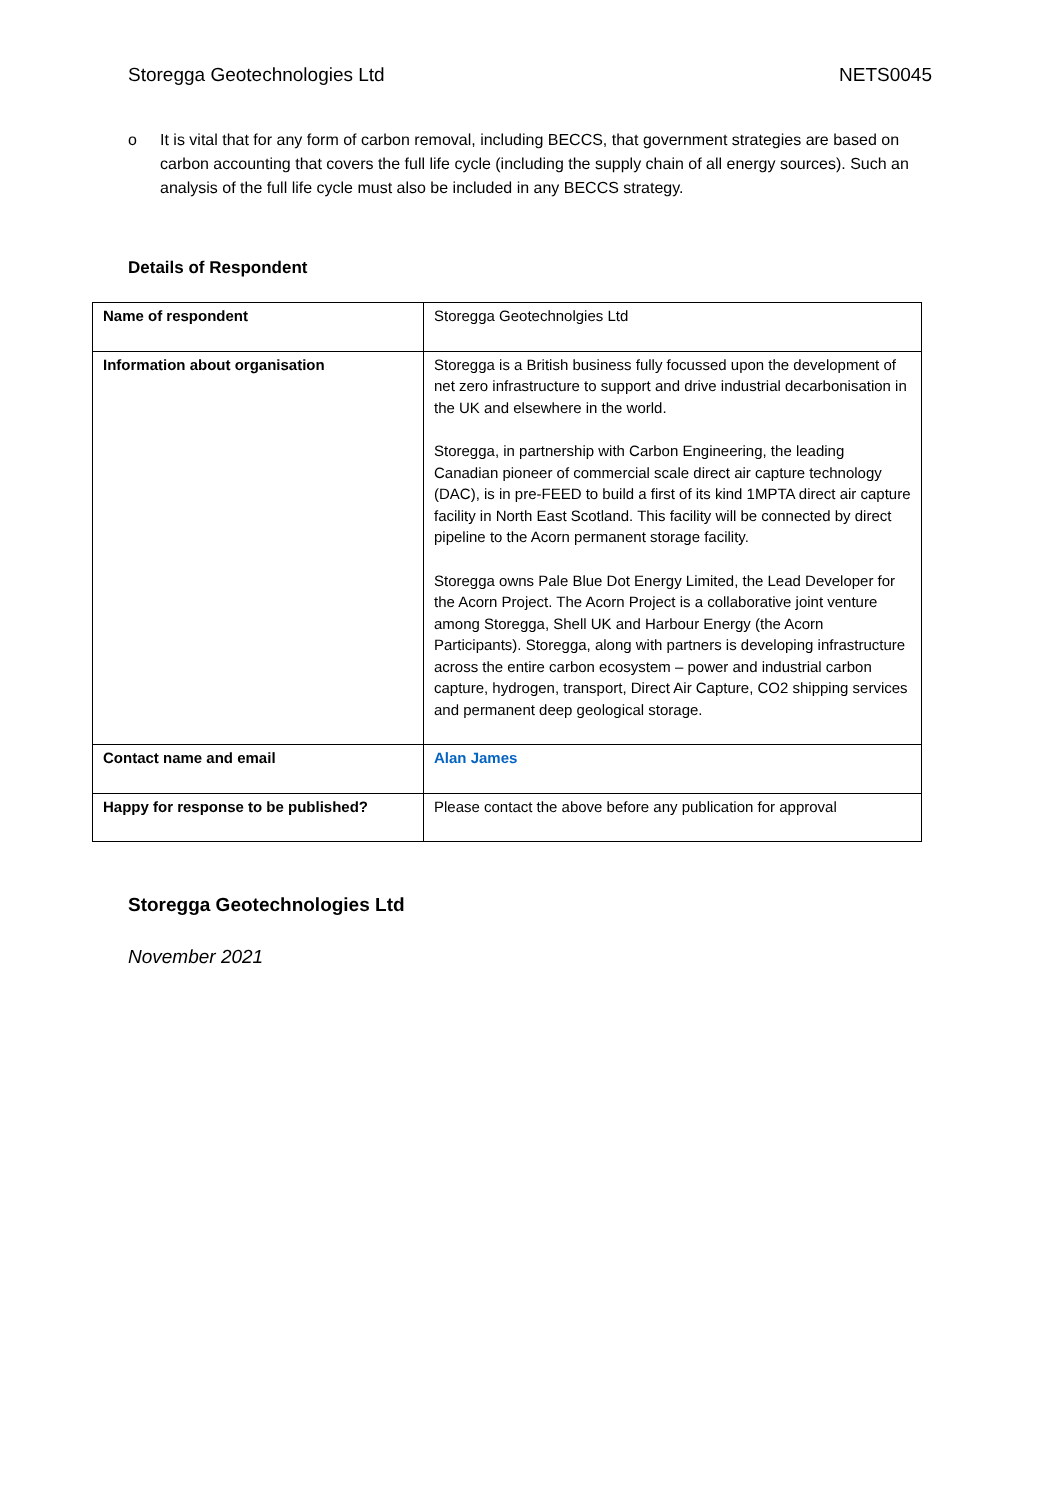Storegga Geotechnologies Ltd NETS0045
o It is vital that for any form of carbon removal, including BECCS, that government strategies are based on carbon accounting that covers the full life cycle (including the supply chain of all energy sources). Such an analysis of the full life cycle must also be included in any BECCS strategy.
Details of Respondent
| Name of respondent | Storegga Geotechnolgies Ltd |
| Information about organisation | Storegga is a British business fully focussed upon the development of net zero infrastructure to support and drive industrial decarbonisation in the UK and elsewhere in the world. Storegga, in partnership with Carbon Engineering, the leading Canadian pioneer of commercial scale direct air capture technology (DAC), is in pre-FEED to build a first of its kind 1MPTA direct air capture facility in North East Scotland. This facility will be connected by direct pipeline to the Acorn permanent storage facility. Storegga owns Pale Blue Dot Energy Limited, the Lead Developer for the Acorn Project. The Acorn Project is a collaborative joint venture among Storegga, Shell UK and Harbour Energy (the Acorn Participants). Storegga, along with partners is developing infrastructure across the entire carbon ecosystem – power and industrial carbon capture, hydrogen, transport, Direct Air Capture, CO2 shipping services and permanent deep geological storage. |
| Contact name and email | Alan James |
| Happy for response to be published? | Please contact the above before any publication for approval |
Storegga Geotechnologies Ltd
November 2021